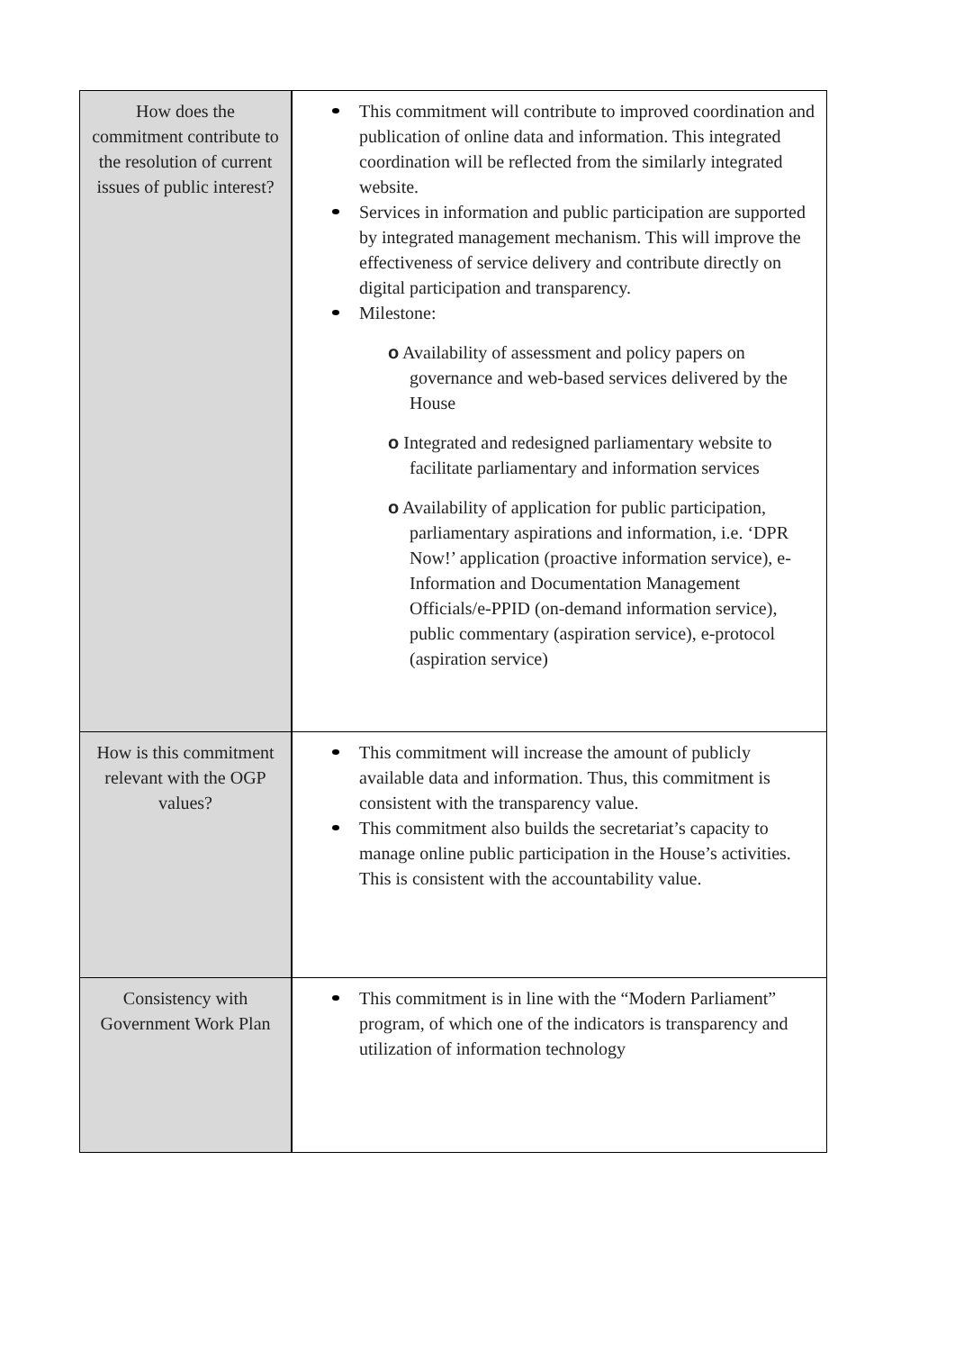| How does the commitment contribute to the resolution of current issues of public interest? | This commitment will contribute to improved coordination and publication of online data and information. This integrated coordination will be reflected from the similarly integrated website. Services in information and public participation are supported by integrated management mechanism. This will improve the effectiveness of service delivery and contribute directly on digital participation and transparency. Milestone: o Availability of assessment and policy papers on governance and web-based services delivered by the House o Integrated and redesigned parliamentary website to facilitate parliamentary and information services o Availability of application for public participation, parliamentary aspirations and information, i.e. ‘DPR Now!’ application (proactive information service), e-Information and Documentation Management Officials/e-PPID (on-demand information service), public commentary (aspiration service), e-protocol (aspiration service) |
| How is this commitment relevant with the OGP values? | This commitment will increase the amount of publicly available data and information. Thus, this commitment is consistent with the transparency value. This commitment also builds the secretariat’s capacity to manage online public participation in the House’s activities. This is consistent with the accountability value. |
| Consistency with Government Work Plan | This commitment is in line with the “Modern Parliament” program, of which one of the indicators is transparency and utilization of information technology |